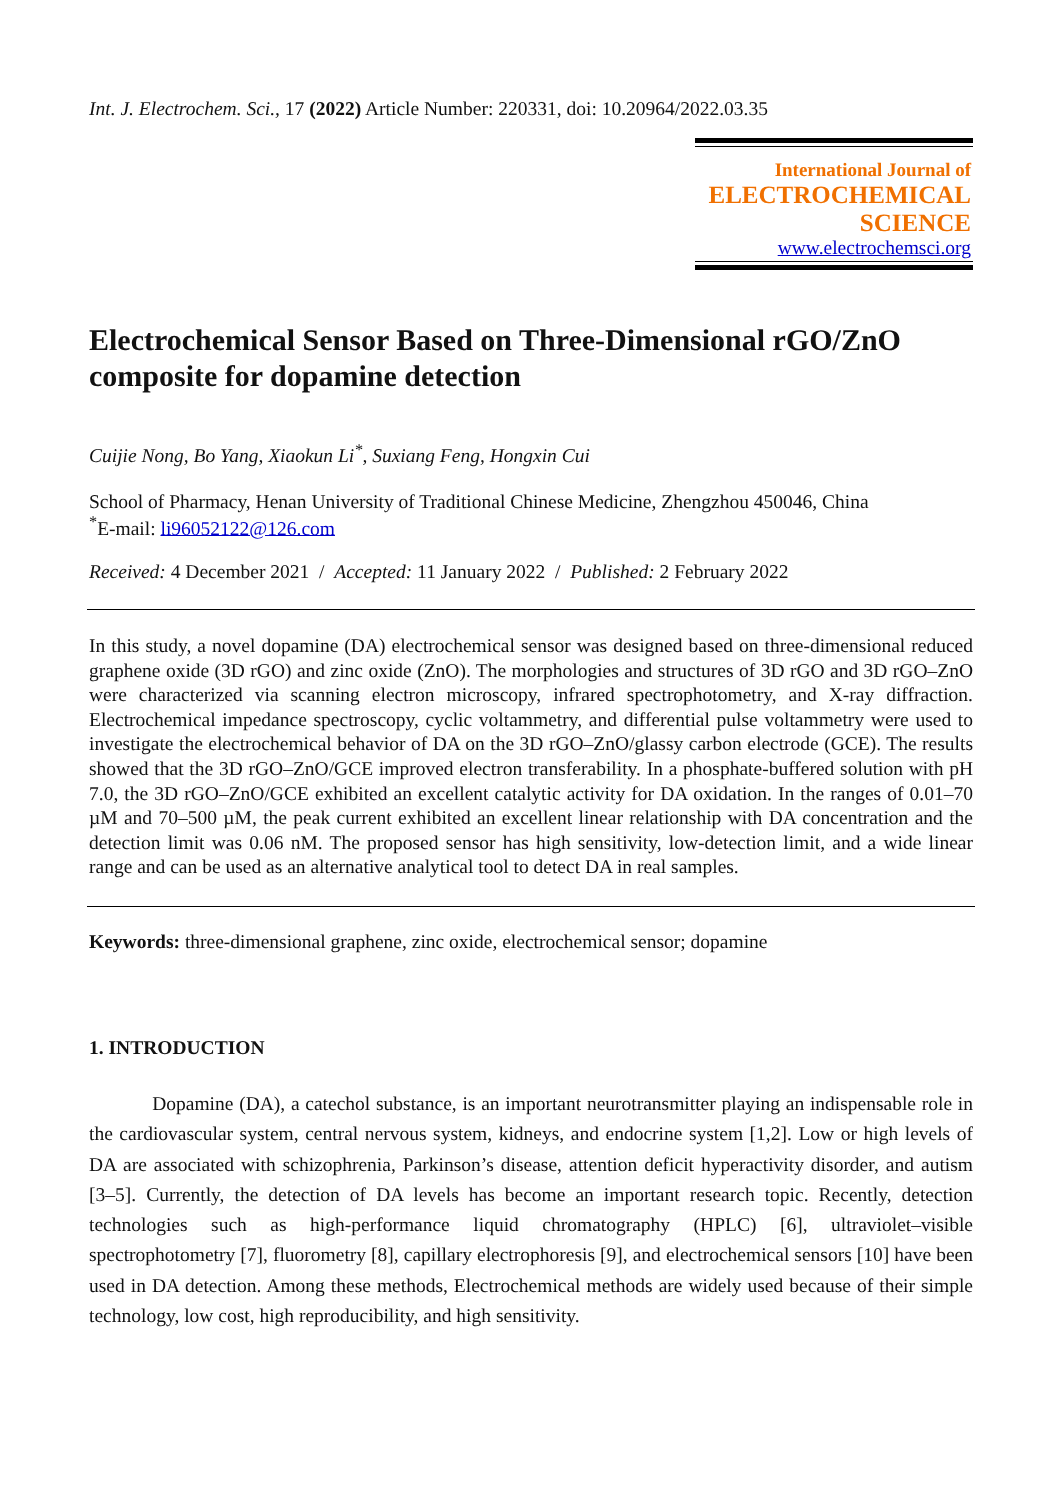Int. J. Electrochem. Sci., 17 (2022) Article Number: 220331, doi: 10.20964/2022.03.35
International Journal of
ELECTROCHEMICAL
SCIENCE
www.electrochemsci.org
Electrochemical Sensor Based on Three-Dimensional rGO/ZnO composite for dopamine detection
Cuijie Nong, Bo Yang, Xiaokun Li<sup>*</sup>, Suxiang Feng, Hongxin Cui
School of Pharmacy, Henan University of Traditional Chinese Medicine, Zhengzhou 450046, China
<sup>*</sup> E-mail: li96052122@126.com
Received: 4 December 2021 / Accepted: 11 January 2022 / Published: 2 February 2022
In this study, a novel dopamine (DA) electrochemical sensor was designed based on three-dimensional reduced graphene oxide (3D rGO) and zinc oxide (ZnO). The morphologies and structures of 3D rGO and 3D rGO–ZnO were characterized via scanning electron microscopy, infrared spectrophotometry, and X-ray diffraction. Electrochemical impedance spectroscopy, cyclic voltammetry, and differential pulse voltammetry were used to investigate the electrochemical behavior of DA on the 3D rGO–ZnO/glassy carbon electrode (GCE). The results showed that the 3D rGO–ZnO/GCE improved electron transferability. In a phosphate-buffered solution with pH 7.0, the 3D rGO–ZnO/GCE exhibited an excellent catalytic activity for DA oxidation. In the ranges of 0.01–70 µM and 70–500 µM, the peak current exhibited an excellent linear relationship with DA concentration and the detection limit was 0.06 nM. The proposed sensor has high sensitivity, low-detection limit, and a wide linear range and can be used as an alternative analytical tool to detect DA in real samples.
Keywords: three-dimensional graphene, zinc oxide, electrochemical sensor; dopamine
1. INTRODUCTION
Dopamine (DA), a catechol substance, is an important neurotransmitter playing an indispensable role in the cardiovascular system, central nervous system, kidneys, and endocrine system [1,2]. Low or high levels of DA are associated with schizophrenia, Parkinson’s disease, attention deficit hyperactivity disorder, and autism [3–5]. Currently, the detection of DA levels has become an important research topic. Recently, detection technologies such as high-performance liquid chromatography (HPLC) [6], ultraviolet–visible spectrophotometry [7], fluorometry [8], capillary electrophoresis [9], and electrochemical sensors [10] have been used in DA detection. Among these methods, Electrochemical methods are widely used because of their simple technology, low cost, high reproducibility, and high sensitivity.